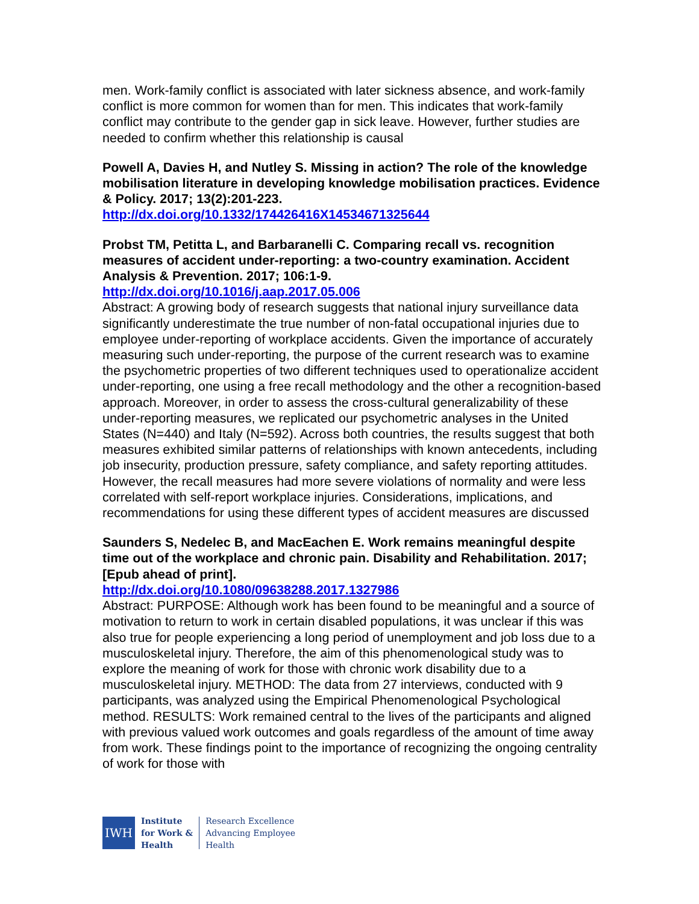men. Work-family conflict is associated with later sickness absence, and work-family conflict is more common for women than for men. This indicates that work-family conflict may contribute to the gender gap in sick leave. However, further studies are needed to confirm whether this relationship is causal
Powell A, Davies H, and Nutley S. Missing in action? The role of the knowledge mobilisation literature in developing knowledge mobilisation practices. Evidence & Policy. 2017; 13(2):201-223.
http://dx.doi.org/10.1332/174426416X14534671325644
Probst TM, Petitta L, and Barbaranelli C. Comparing recall vs. recognition measures of accident under-reporting: a two-country examination. Accident Analysis & Prevention. 2017; 106:1-9.
http://dx.doi.org/10.1016/j.aap.2017.05.006
Abstract: A growing body of research suggests that national injury surveillance data significantly underestimate the true number of non-fatal occupational injuries due to employee under-reporting of workplace accidents. Given the importance of accurately measuring such under-reporting, the purpose of the current research was to examine the psychometric properties of two different techniques used to operationalize accident under-reporting, one using a free recall methodology and the other a recognition-based approach. Moreover, in order to assess the cross-cultural generalizability of these under-reporting measures, we replicated our psychometric analyses in the United States (N=440) and Italy (N=592). Across both countries, the results suggest that both measures exhibited similar patterns of relationships with known antecedents, including job insecurity, production pressure, safety compliance, and safety reporting attitudes. However, the recall measures had more severe violations of normality and were less correlated with self-report workplace injuries. Considerations, implications, and recommendations for using these different types of accident measures are discussed
Saunders S, Nedelec B, and MacEachen E. Work remains meaningful despite time out of the workplace and chronic pain. Disability and Rehabilitation. 2017; [Epub ahead of print].
http://dx.doi.org/10.1080/09638288.2017.1327986
Abstract: PURPOSE: Although work has been found to be meaningful and a source of motivation to return to work in certain disabled populations, it was unclear if this was also true for people experiencing a long period of unemployment and job loss due to a musculoskeletal injury. Therefore, the aim of this phenomenological study was to explore the meaning of work for those with chronic work disability due to a musculoskeletal injury. METHOD: The data from 27 interviews, conducted with 9 participants, was analyzed using the Empirical Phenomenological Psychological method. RESULTS: Work remained central to the lives of the participants and aligned with previous valued work outcomes and goals regardless of the amount of time away from work. These findings point to the importance of recognizing the ongoing centrality of work for those with
IWH
Institute
for Work &
Health
Research Excellence
Advancing Employee
Health